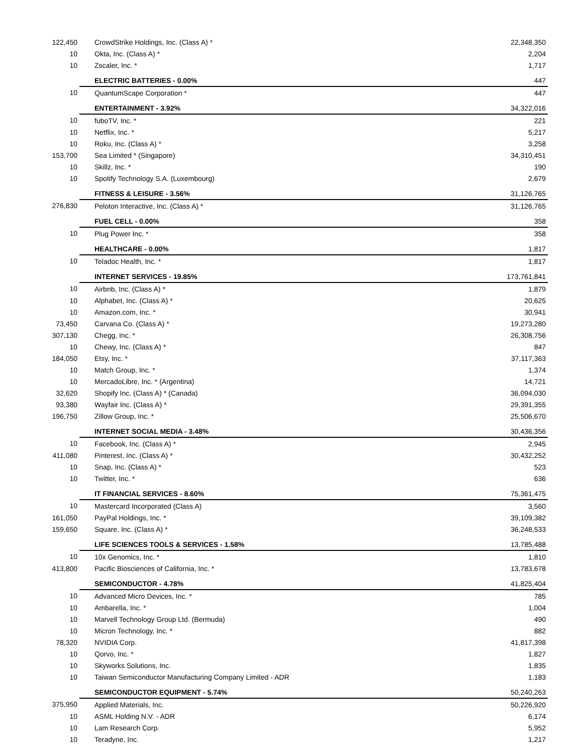| 122,450 | CrowdStrike Holdings, Inc. (Class A) * | 22,348,350 |
| 10 | Okta, Inc. (Class A) * | 2,204 |
| 10 | Zscaler, Inc. * | 1,717 |
| | ELECTRIC BATTERIES - 0.00% | 447 |
| 10 | QuantumScape Corporation * | 447 |
| | ENTERTAINMENT - 3.92% | 34,322,016 |
| 10 | fuboTV, Inc. * | 221 |
| 10 | Netflix, Inc. * | 5,217 |
| 10 | Roku, Inc. (Class A) * | 3,258 |
| 153,700 | Sea Limited * (Singapore) | 34,310,451 |
| 10 | Skillz, Inc. * | 190 |
| 10 | Spotify Technology S.A. (Luxembourg) | 2,679 |
| | FITNESS & LEISURE - 3.56% | 31,126,765 |
| 276,830 | Peloton Interactive, Inc. (Class A) * | 31,126,765 |
| | FUEL CELL - 0.00% | 358 |
| 10 | Plug Power Inc. * | 358 |
| | HEALTHCARE - 0.00% | 1,817 |
| 10 | Teladoc Health, Inc. * | 1,817 |
| | INTERNET SERVICES - 19.85% | 173,761,841 |
| 10 | Airbnb, Inc. (Class A) * | 1,879 |
| 10 | Alphabet, Inc. (Class A) * | 20,625 |
| 10 | Amazon.com, Inc. * | 30,941 |
| 73,450 | Carvana Co. (Class A) * | 19,273,280 |
| 307,130 | Chegg, Inc. * | 26,308,756 |
| 10 | Chewy, Inc. (Class A) * | 847 |
| 184,050 | Etsy, Inc. * | 37,117,363 |
| 10 | Match Group, Inc. * | 1,374 |
| 10 | MercadoLibre, Inc. * (Argentina) | 14,721 |
| 32,620 | Shopify Inc. (Class A) * (Canada) | 36,094,030 |
| 93,380 | Wayfair Inc. (Class A) * | 29,391,355 |
| 196,750 | Zillow Group, Inc. * | 25,506,670 |
| | INTERNET SOCIAL MEDIA - 3.48% | 30,436,356 |
| 10 | Facebook, Inc. (Class A) * | 2,945 |
| 411,080 | Pinterest, Inc. (Class A) * | 30,432,252 |
| 10 | Snap, Inc. (Class A) * | 523 |
| 10 | Twitter, Inc. * | 636 |
| | IT FINANCIAL SERVICES - 8.60% | 75,361,475 |
| 10 | Mastercard Incorporated (Class A) | 3,560 |
| 161,050 | PayPal Holdings, Inc. * | 39,109,382 |
| 159,650 | Square, Inc. (Class A) * | 36,248,533 |
| | LIFE SCIENCES TOOLS & SERVICES - 1.58% | 13,785,488 |
| 10 | 10x Genomics, Inc. * | 1,810 |
| 413,800 | Pacific Biosciences of California, Inc. * | 13,783,678 |
| | SEMICONDUCTOR - 4.78% | 41,825,404 |
| 10 | Advanced Micro Devices, Inc. * | 785 |
| 10 | Ambarella, Inc. * | 1,004 |
| 10 | Marvell Technology Group Ltd. (Bermuda) | 490 |
| 10 | Micron Technology, Inc. * | 882 |
| 78,320 | NVIDIA Corp. | 41,817,398 |
| 10 | Qorvo, Inc. * | 1,827 |
| 10 | Skyworks Solutions, Inc. | 1,835 |
| 10 | Taiwan Semiconductor Manufacturing Company Limited - ADR | 1,183 |
| | SEMICONDUCTOR EQUIPMENT - 5.74% | 50,240,263 |
| 375,950 | Applied Materials, Inc. | 50,226,920 |
| 10 | ASML Holding N.V. - ADR | 6,174 |
| 10 | Lam Research Corp. | 5,952 |
| 10 | Teradyne, Inc. | 1,217 |